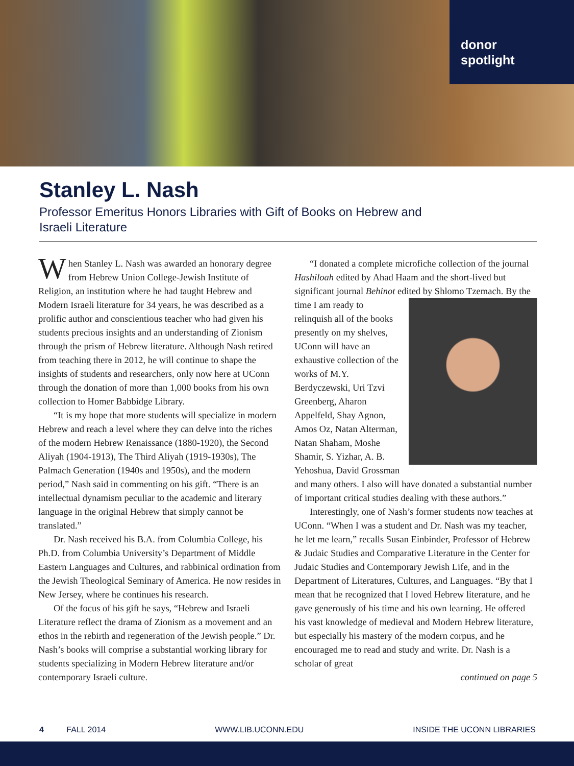donor
spotlight
Stanley L. Nash
Professor Emeritus Honors Libraries with Gift of Books on Hebrew and Israeli Literature
When Stanley L. Nash was awarded an honorary degree from Hebrew Union College-Jewish Institute of Religion, an institution where he had taught Hebrew and Modern Israeli literature for 34 years, he was described as a prolific author and conscientious teacher who had given his students precious insights and an understanding of Zionism through the prism of Hebrew literature. Although Nash retired from teaching there in 2012, he will continue to shape the insights of students and researchers, only now here at UConn through the donation of more than 1,000 books from his own collection to Homer Babbidge Library.
“It is my hope that more students will specialize in modern Hebrew and reach a level where they can delve into the riches of the modern Hebrew Renaissance (1880-1920), the Second Aliyah (1904-1913), The Third Aliyah (1919-1930s), The Palmach Generation (1940s and 1950s), and the modern period,” Nash said in commenting on his gift. “There is an intellectual dynamism peculiar to the academic and literary language in the original Hebrew that simply cannot be translated.”
Dr. Nash received his B.A. from Columbia College, his Ph.D. from Columbia University’s Department of Middle Eastern Languages and Cultures, and rabbinical ordination from the Jewish Theological Seminary of America. He now resides in New Jersey, where he continues his research.
Of the focus of his gift he says, “Hebrew and Israeli Literature reflect the drama of Zionism as a movement and an ethos in the rebirth and regeneration of the Jewish people.” Dr. Nash’s books will comprise a substantial working library for students specializing in Modern Hebrew literature and/or contemporary Israeli culture.
“I donated a complete microfiche collection of the journal Hashiloah edited by Ahad Haam and the short-lived but significant journal Behinot edited by Shlomo Tzemach. By the time I am ready to relinquish all of the books presently on my shelves, UConn will have an exhaustive collection of the works of M.Y. Berdyczewski, Uri Tzvi Greenberg, Aharon Appelfeld, Shay Agnon, Amos Oz, Natan Alterman, Natan Shaham, Moshe Shamir, S. Yizhar, A. B. Yehoshua, David Grossman and many others. I also will have donated a substantial number of important critical studies dealing with these authors.”
Interestingly, one of Nash’s former students now teaches at UConn. “When I was a student and Dr. Nash was my teacher, he let me learn,” recalls Susan Einbinder, Professor of Hebrew & Judaic Studies and Comparative Literature in the Center for Judaic Studies and Contemporary Jewish Life, and in the Department of Literatures, Cultures, and Languages. “By that I mean that he recognized that I loved Hebrew literature, and he gave generously of his time and his own learning. He offered his vast knowledge of medieval and Modern Hebrew literature, but especially his mastery of the modern corpus, and he encouraged me to read and study and write. Dr. Nash is a scholar of great
continued on page 5
4 FALL 2014 WWW.LIB.UCONN.EDU INSIDE THE UCONN LIBRARIES